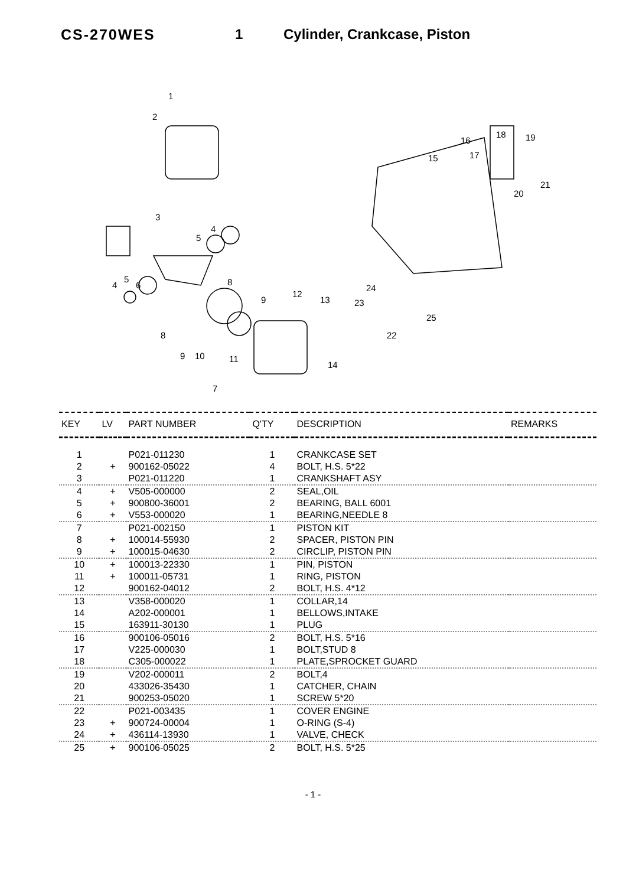CS-270WES 1 Cylinder, Crankcase, Piston
1
2
3
4
5
4
5
6
8
9
12
13
14
8
9
10
11
7
15
16
17
18
19
20
21
22
23
24
25
| KEY | LV | PART NUMBER | Q'TY | DESCRIPTION | REMARKS |
| --- | --- | --- | --- | --- | --- |
| 1 | | P021-011230 | 1 | CRANKCASE SET | |
| 2 | + | 900162-05022 | 4 | BOLT, H.S. 5*22 | |
| 3 | | P021-011220 | 1 | CRANKSHAFT ASY | |
| 4 | + | V505-000000 | 2 | SEAL,OIL | |
| 5 | + | 900800-36001 | 2 | BEARING, BALL 6001 | |
| 6 | + | V553-000020 | 1 | BEARING,NEEDLE 8 | |
| 7 | | P021-002150 | 1 | PISTON KIT | |
| 8 | + | 100014-55930 | 2 | SPACER, PISTON PIN | |
| 9 | + | 100015-04630 | 2 | CIRCLIP, PISTON PIN | |
| 10 | + | 100013-22330 | 1 | PIN, PISTON | |
| 11 | + | 100011-05731 | 1 | RING, PISTON | |
| 12 | | 900162-04012 | 2 | BOLT, H.S. 4*12 | |
| 13 | | V358-000020 | 1 | COLLAR,14 | |
| 14 | | A202-000001 | 1 | BELLOWS,INTAKE | |
| 15 | | 163911-30130 | 1 | PLUG | |
| 16 | | 900106-05016 | 2 | BOLT, H.S. 5*16 | |
| 17 | | V225-000030 | 1 | BOLT,STUD 8 | |
| 18 | | C305-000022 | 1 | PLATE,SPROCKET GUARD | |
| 19 | | V202-000011 | 2 | BOLT,4 | |
| 20 | | 433026-35430 | 1 | CATCHER, CHAIN | |
| 21 | | 900253-05020 | 1 | SCREW 5*20 | |
| 22 | | P021-003435 | 1 | COVER ENGINE | |
| 23 | + | 900724-00004 | 1 | O-RING (S-4) | |
| 24 | + | 436114-13930 | 1 | VALVE, CHECK | |
| 25 | + | 900106-05025 | 2 | BOLT, H.S. 5*25 | |
- 1 -